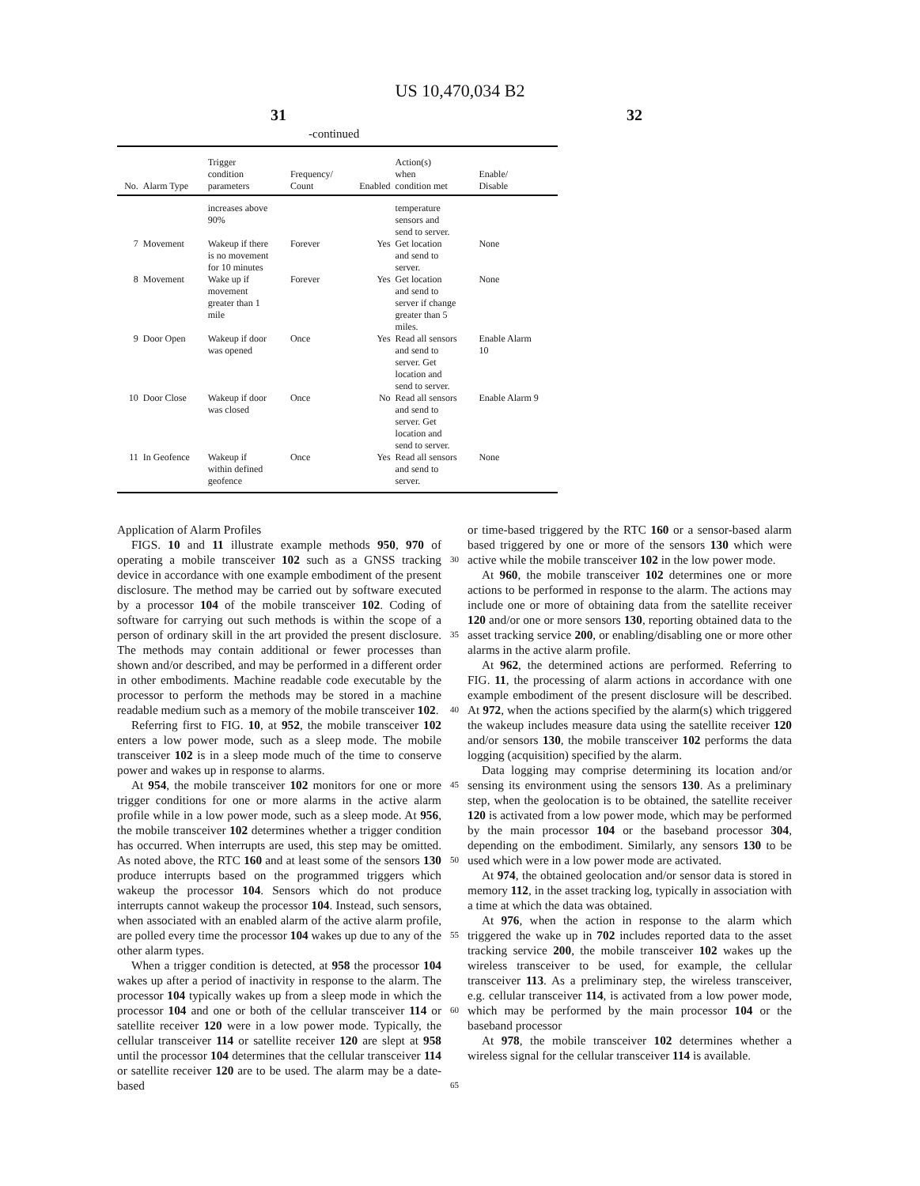US 10,470,034 B2
31 32
-continued
| No. | Alarm Type | Trigger condition parameters | Frequency/ Count | Enabled | Action(s) when condition met | Enable/ Disable |
| --- | --- | --- | --- | --- | --- | --- |
| | | increases above 90% | | | temperature sensors and send to server. | |
| 7 | Movement | Wakeup if there is no movement for 10 minutes | Forever | Yes | Get location and send to server. | None |
| 8 | Movement | Wake up if movement greater than 1 mile | Forever | Yes | Get location and send to server if change greater than 5 miles. | None |
| 9 | Door Open | Wakeup if door was opened | Once | Yes | Read all sensors and send to server. Get location and send to server. | Enable Alarm 10 |
| 10 | Door Close | Wakeup if door was closed | Once | No | Read all sensors and send to server. Get location and send to server. | Enable Alarm 9 |
| 11 | In Geofence | Wakeup if within defined geofence | Once | Yes | Read all sensors and send to server. | None |
Application of Alarm Profiles
FIGS. 10 and 11 illustrate example methods 950, 970 of operating a mobile transceiver 102 such as a GNSS tracking device in accordance with one example embodiment of the present disclosure. The method may be carried out by software executed by a processor 104 of the mobile transceiver 102. Coding of software for carrying out such methods is within the scope of a person of ordinary skill in the art provided the present disclosure. The methods may contain additional or fewer processes than shown and/or described, and may be performed in a different order in other embodiments. Machine readable code executable by the processor to perform the methods may be stored in a machine readable medium such as a memory of the mobile transceiver 102.
Referring first to FIG. 10, at 952, the mobile transceiver 102 enters a low power mode, such as a sleep mode. The mobile transceiver 102 is in a sleep mode much of the time to conserve power and wakes up in response to alarms.
At 954, the mobile transceiver 102 monitors for one or more trigger conditions for one or more alarms in the active alarm profile while in a low power mode, such as a sleep mode. At 956, the mobile transceiver 102 determines whether a trigger condition has occurred. When interrupts are used, this step may be omitted. As noted above, the RTC 160 and at least some of the sensors 130 produce interrupts based on the programmed triggers which wakeup the processor 104. Sensors which do not produce interrupts cannot wakeup the processor 104. Instead, such sensors, when associated with an enabled alarm of the active alarm profile, are polled every time the processor 104 wakes up due to any of the other alarm types.
When a trigger condition is detected, at 958 the processor 104 wakes up after a period of inactivity in response to the alarm. The processor 104 typically wakes up from a sleep mode in which the processor 104 and one or both of the cellular transceiver 114 or satellite receiver 120 were in a low power mode. Typically, the cellular transceiver 114 or satellite receiver 120 are slept at 958 until the processor 104 determines that the cellular transceiver 114 or satellite receiver 120 are to be used. The alarm may be a date-based
30
35
40
45
50
55
60
65
or time-based triggered by the RTC 160 or a sensor-based alarm based triggered by one or more of the sensors 130 which were active while the mobile transceiver 102 in the low power mode.
At 960, the mobile transceiver 102 determines one or more actions to be performed in response to the alarm. The actions may include one or more of obtaining data from the satellite receiver 120 and/or one or more sensors 130, reporting obtained data to the asset tracking service 200, or enabling/disabling one or more other alarms in the active alarm profile.
At 962, the determined actions are performed. Referring to FIG. 11, the processing of alarm actions in accordance with one example embodiment of the present disclosure will be described. At 972, when the actions specified by the alarm(s) which triggered the wakeup includes measure data using the satellite receiver 120 and/or sensors 130, the mobile transceiver 102 performs the data logging (acquisition) specified by the alarm.
Data logging may comprise determining its location and/or sensing its environment using the sensors 130. As a preliminary step, when the geolocation is to be obtained, the satellite receiver 120 is activated from a low power mode, which may be performed by the main processor 104 or the baseband processor 304, depending on the embodiment. Similarly, any sensors 130 to be used which were in a low power mode are activated.
At 974, the obtained geolocation and/or sensor data is stored in memory 112, in the asset tracking log, typically in association with a time at which the data was obtained.
At 976, when the action in response to the alarm which triggered the wake up in 702 includes reported data to the asset tracking service 200, the mobile transceiver 102 wakes up the wireless transceiver to be used, for example, the cellular transceiver 113. As a preliminary step, the wireless transceiver, e.g. cellular transceiver 114, is activated from a low power mode, which may be performed by the main processor 104 or the baseband processor
At 978, the mobile transceiver 102 determines whether a wireless signal for the cellular transceiver 114 is available.